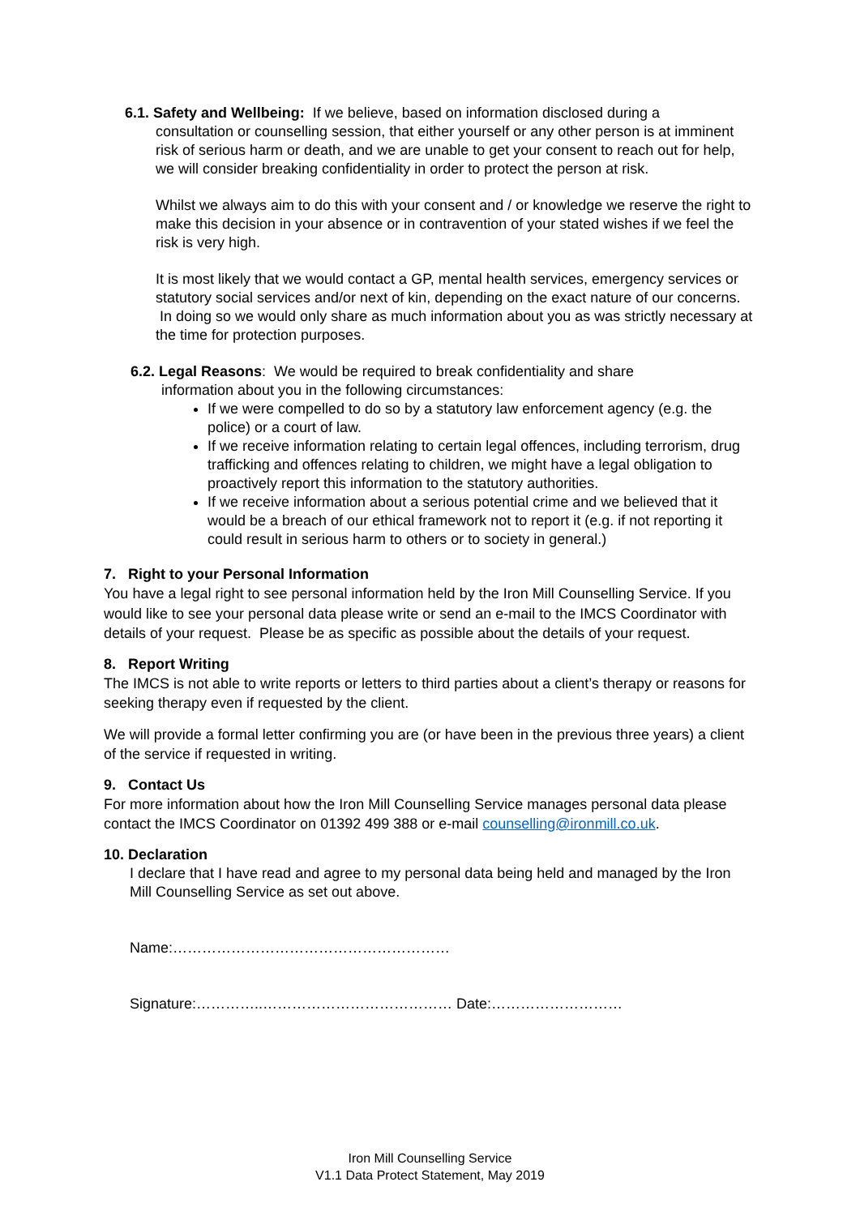6.1. Safety and Wellbeing: If we believe, based on information disclosed during a
consultation or counselling session, that either yourself or any other person is at imminent risk of serious harm or death, and we are unable to get your consent to reach out for help, we will consider breaking confidentiality in order to protect the person at risk.
Whilst we always aim to do this with your consent and / or knowledge we reserve the right to make this decision in your absence or in contravention of your stated wishes if we feel the risk is very high.
It is most likely that we would contact a GP, mental health services, emergency services or statutory social services and/or next of kin, depending on the exact nature of our concerns. In doing so we would only share as much information about you as was strictly necessary at the time for protection purposes.
6.2. Legal Reasons: We would be required to break confidentiality and share
information about you in the following circumstances:
If we were compelled to do so by a statutory law enforcement agency (e.g. the police) or a court of law.
If we receive information relating to certain legal offences, including terrorism, drug trafficking and offences relating to children, we might have a legal obligation to proactively report this information to the statutory authorities.
If we receive information about a serious potential crime and we believed that it would be a breach of our ethical framework not to report it (e.g. if not reporting it could result in serious harm to others or to society in general.)
7. Right to your Personal Information
You have a legal right to see personal information held by the Iron Mill Counselling Service. If you would like to see your personal data please write or send an e-mail to the IMCS Coordinator with details of your request. Please be as specific as possible about the details of your request.
8. Report Writing
The IMCS is not able to write reports or letters to third parties about a client’s therapy or reasons for seeking therapy even if requested by the client.
We will provide a formal letter confirming you are (or have been in the previous three years) a client of the service if requested in writing.
9. Contact Us
For more information about how the Iron Mill Counselling Service manages personal data please contact the IMCS Coordinator on 01392 499 388 or e-mail counselling@ironmill.co.uk.
10. Declaration
I declare that I have read and agree to my personal data being held and managed by the Iron Mill Counselling Service as set out above.
Name:…………………………………………………
Signature:…………..………………………………… Date:………………………
Iron Mill Counselling Service
V1.1 Data Protect Statement, May 2019